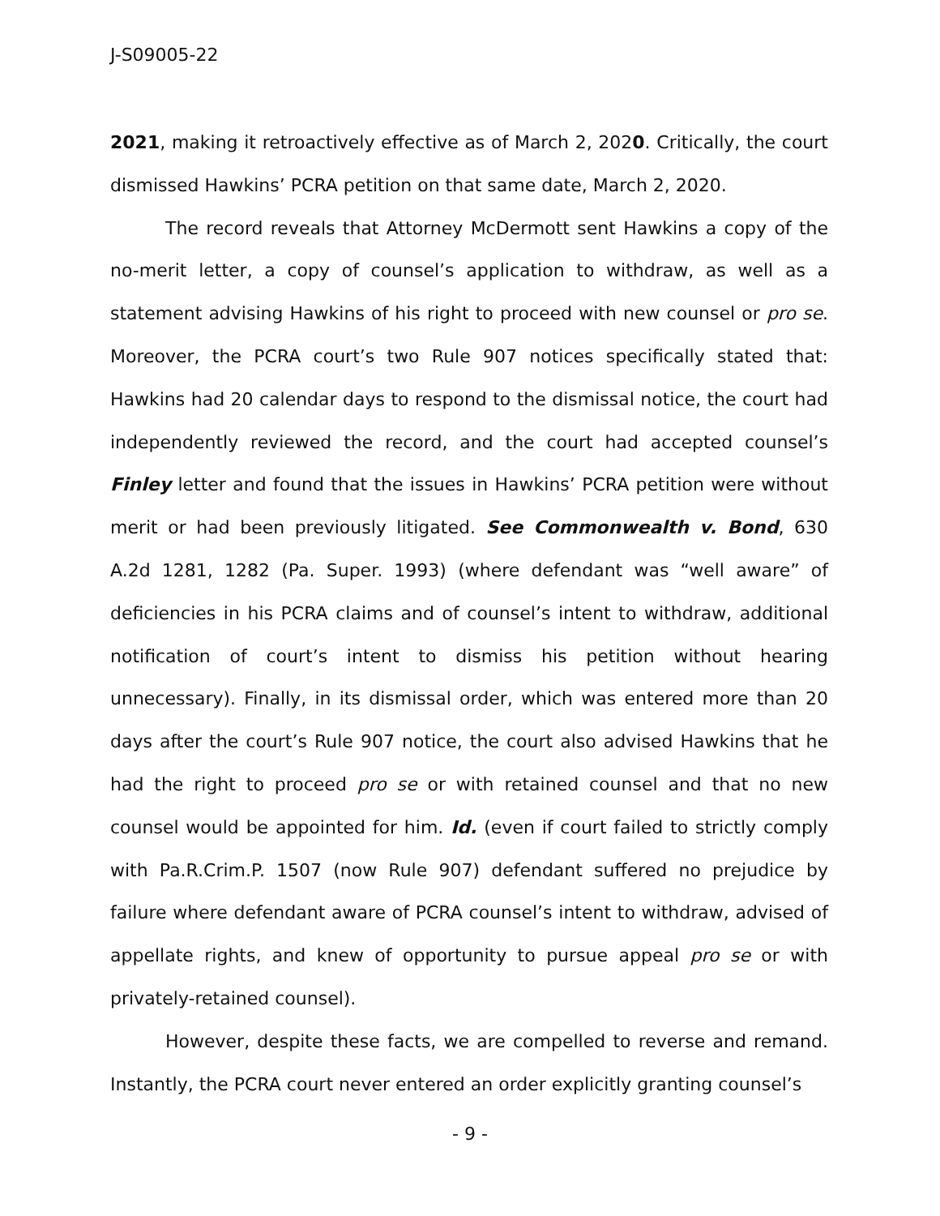J-S09005-22
2021, making it retroactively effective as of March 2, 2020. Critically, the court dismissed Hawkins’ PCRA petition on that same date, March 2, 2020.
The record reveals that Attorney McDermott sent Hawkins a copy of the no-merit letter, a copy of counsel’s application to withdraw, as well as a statement advising Hawkins of his right to proceed with new counsel or pro se. Moreover, the PCRA court’s two Rule 907 notices specifically stated that: Hawkins had 20 calendar days to respond to the dismissal notice, the court had independently reviewed the record, and the court had accepted counsel’s Finley letter and found that the issues in Hawkins’ PCRA petition were without merit or had been previously litigated. See Commonwealth v. Bond, 630 A.2d 1281, 1282 (Pa. Super. 1993) (where defendant was “well aware” of deficiencies in his PCRA claims and of counsel’s intent to withdraw, additional notification of court’s intent to dismiss his petition without hearing unnecessary). Finally, in its dismissal order, which was entered more than 20 days after the court’s Rule 907 notice, the court also advised Hawkins that he had the right to proceed pro se or with retained counsel and that no new counsel would be appointed for him. Id. (even if court failed to strictly comply with Pa.R.Crim.P. 1507 (now Rule 907) defendant suffered no prejudice by failure where defendant aware of PCRA counsel’s intent to withdraw, advised of appellate rights, and knew of opportunity to pursue appeal pro se or with privately-retained counsel).
However, despite these facts, we are compelled to reverse and remand. Instantly, the PCRA court never entered an order explicitly granting counsel’s
- 9 -